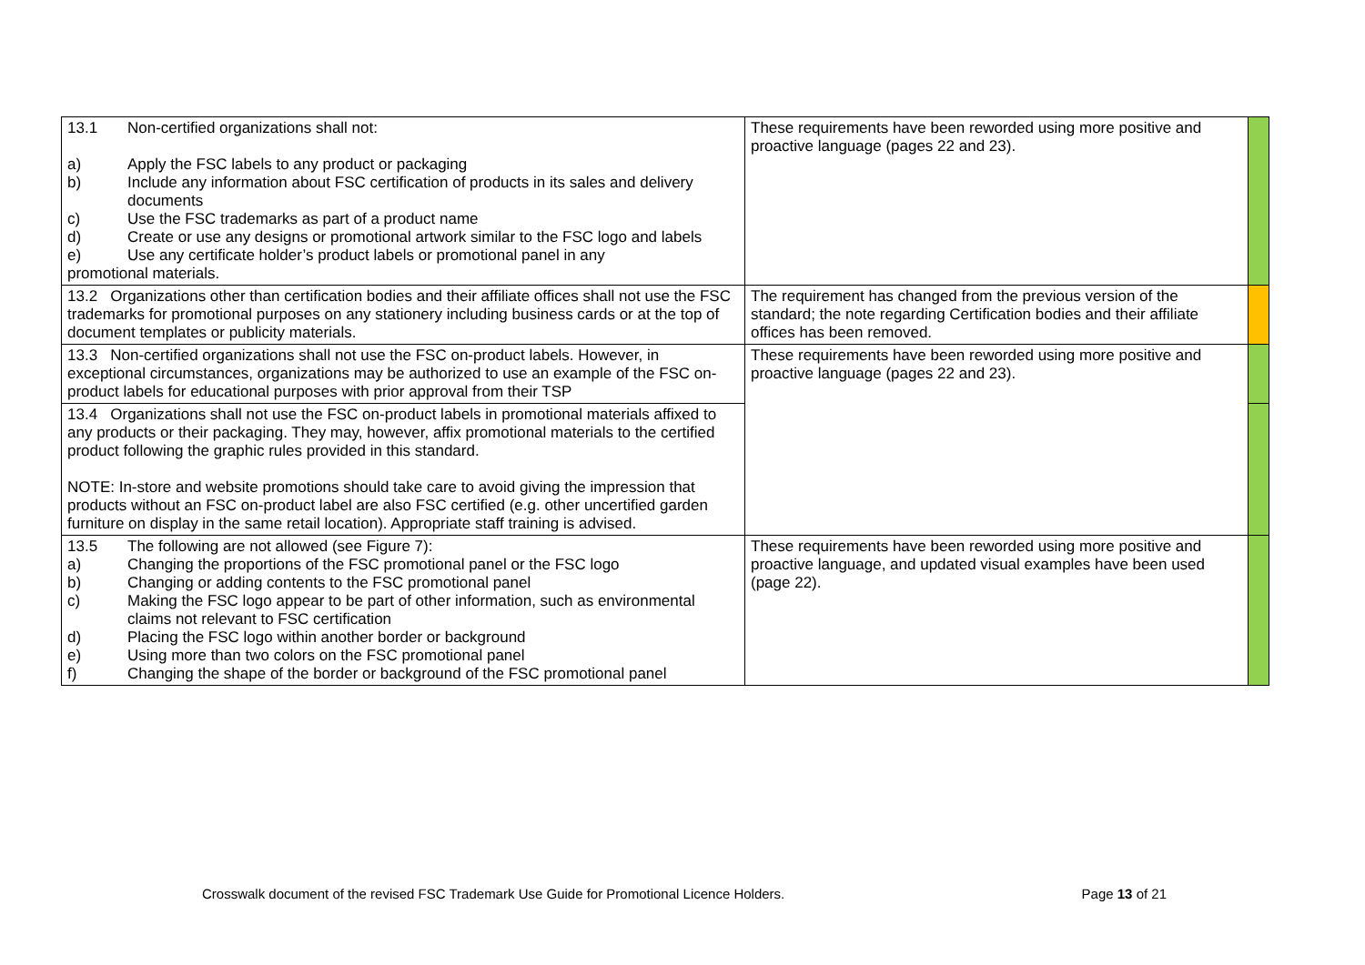| 13.1 Non-certified organizations shall not: a) Apply the FSC labels to any product or packaging b) Include any information about FSC certification of products in its sales and delivery documents c) Use the FSC trademarks as part of a product name d) Create or use any designs or promotional artwork similar to the FSC logo and labels e) Use any certificate holder’s product labels or promotional panel in any promotional materials. | These requirements have been reworded using more positive and proactive language (pages 22 and 23). | |
| 13.2 Organizations other than certification bodies and their affiliate offices shall not use the FSC trademarks for promotional purposes on any stationery including business cards or at the top of document templates or publicity materials. | The requirement has changed from the previous version of the standard; the note regarding Certification bodies and their affiliate offices has been removed. | |
| 13.3 Non-certified organizations shall not use the FSC on-product labels. However, in exceptional circumstances, organizations may be authorized to use an example of the FSC on-product labels for educational purposes with prior approval from their TSP | These requirements have been reworded using more positive and proactive language (pages 22 and 23). | |
| 13.4 Organizations shall not use the FSC on-product labels in promotional materials affixed to any products or their packaging. They may, however, affix promotional materials to the certified product following the graphic rules provided in this standard. NOTE: In-store and website promotions should take care to avoid giving the impression that products without an FSC on-product label are also FSC certified (e.g. other uncertified garden furniture on display in the same retail location). Appropriate staff training is advised. | | |
| 13.5 The following are not allowed (see Figure 7): a) Changing the proportions of the FSC promotional panel or the FSC logo b) Changing or adding contents to the FSC promotional panel c) Making the FSC logo appear to be part of other information, such as environmental claims not relevant to FSC certification d) Placing the FSC logo within another border or background e) Using more than two colors on the FSC promotional panel f) Changing the shape of the border or background of the FSC promotional panel | These requirements have been reworded using more positive and proactive language, and updated visual examples have been used (page 22). | |
Crosswalk document of the revised FSC Trademark Use Guide for Promotional Licence Holders. Page 13 of 21